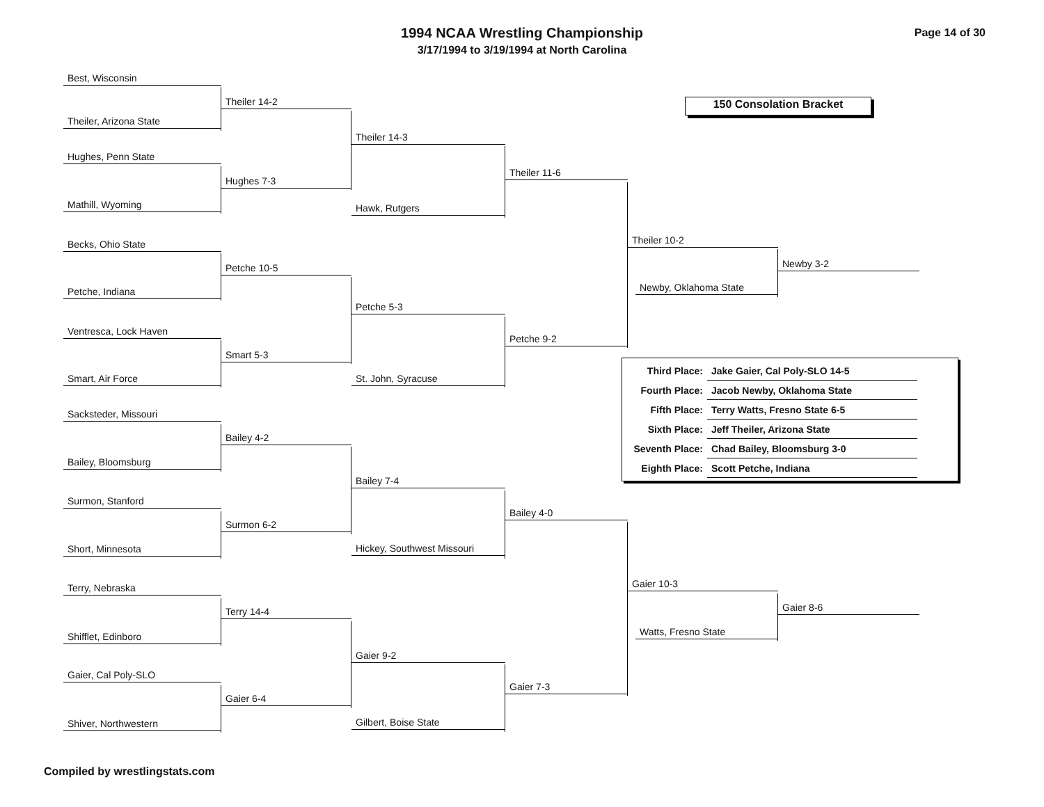1994 NCAA Wrestling Championship
3/17/1994 to 3/19/1994 at North Carolina
Page 14 of 30
150 Consolation Bracket
Best, Wisconsin
Theiler 14-2
Theiler, Arizona State
Theiler 14-3
Hughes, Penn State
Theiler 11-6
Hughes 7-3
Mathill, Wyoming Hawk, Rutgers
Theiler 10-2
Becks, Ohio State
Newby 3-2
Petche 10-5
Newby, Oklahoma State
Petche, Indiana
Petche 5-3
Ventresca, Lock Haven
Petche 9-2
Smart 5-3
Smart, Air Force St. John, Syracuse
Sacksteder, Missouri
Bailey 4-2
Bailey, Bloomsburg
Bailey 7-4
Surmon, Stanford
Bailey 4-0
Surmon 6-2
Hickey, Southwest Missouri
Short, Minnesota
Gaier 10-3
Terry, Nebraska
Gaier 8-6
Terry 14-4
Watts, Fresno State
Shifflet, Edinboro
Gaier 9-2
Gaier, Cal Poly-SLO
Gaier 7-3
Gaier 6-4
Gilbert, Boise State
Shiver, Northwestern
| Third Place: | Jake Gaier, Cal Poly-SLO 14-5 |
| Fourth Place: | Jacob Newby, Oklahoma State |
| Fifth Place: | Terry Watts, Fresno State 6-5 |
| Sixth Place: | Jeff Theiler, Arizona State |
| Seventh Place: | Chad Bailey, Bloomsburg 3-0 |
| Eighth Place: | Scott Petche, Indiana |
Compiled by wrestlingstats.com